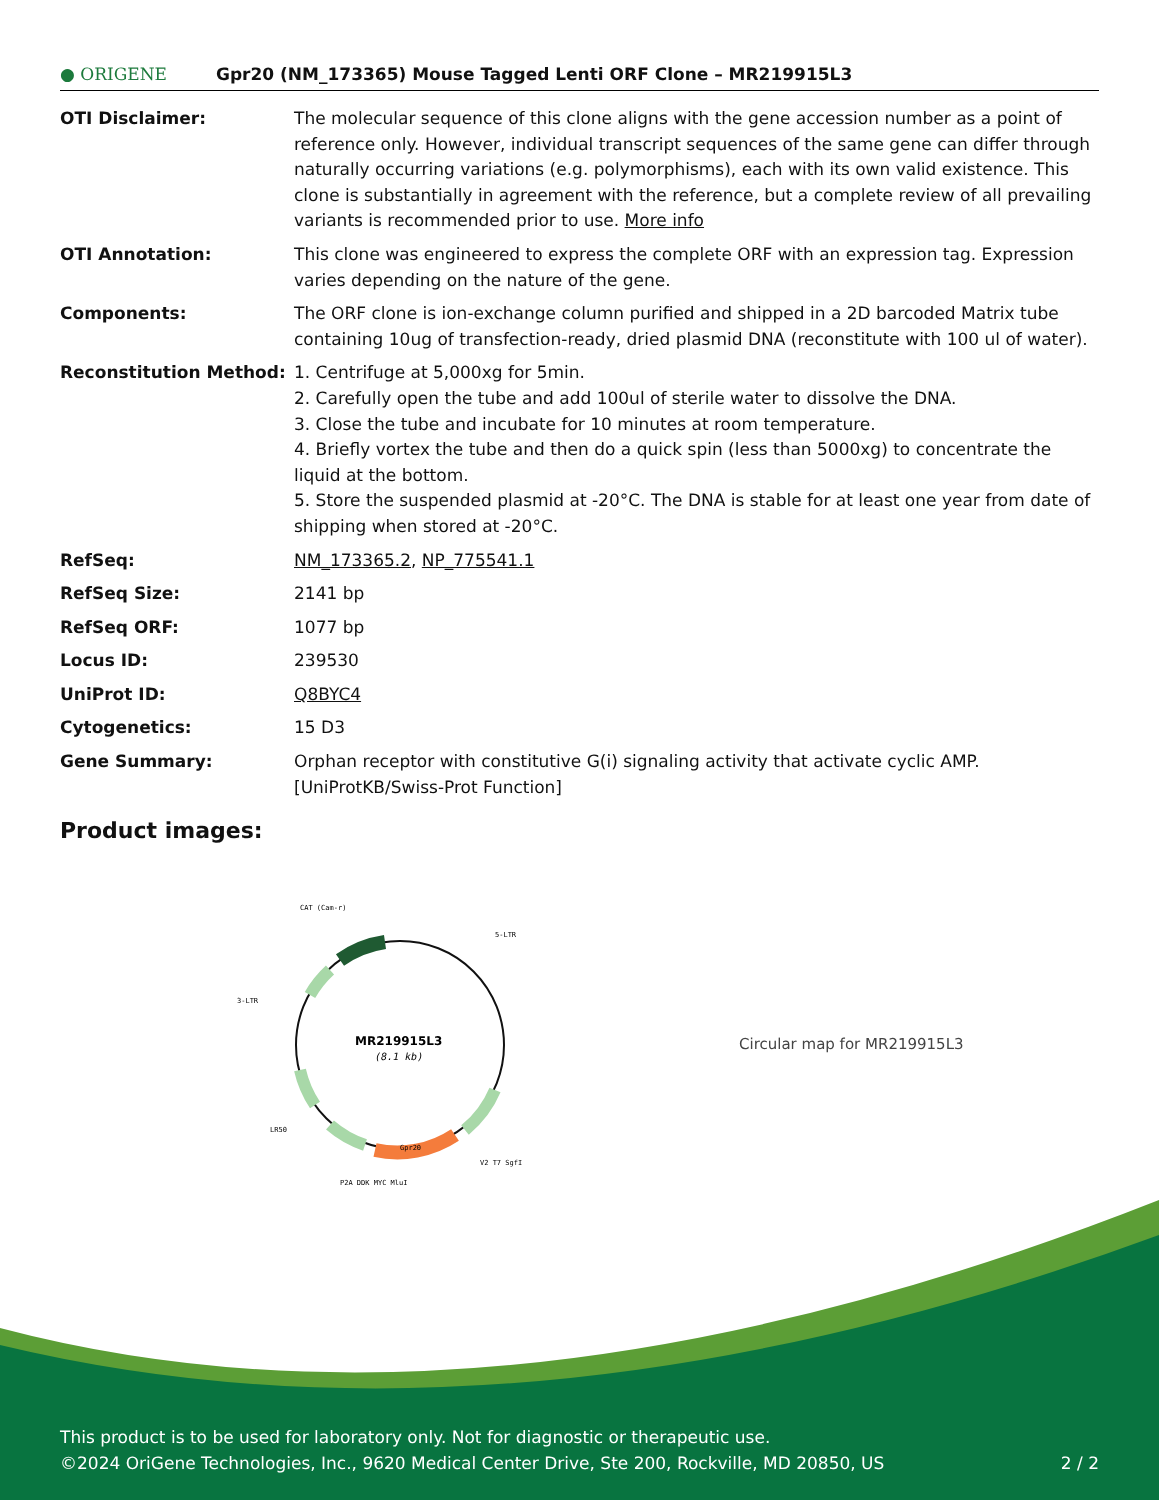● ORIGENE
Gpr20 (NM_173365) Mouse Tagged Lenti ORF Clone – MR219915L3
| OTI Disclaimer: | The molecular sequence of this clone aligns with the gene accession number as a point of reference only. However, individual transcript sequences of the same gene can differ through naturally occurring variations (e.g. polymorphisms), each with its own valid existence. This clone is substantially in agreement with the reference, but a complete review of all prevailing variants is recommended prior to use. More info |
| OTI Annotation: | This clone was engineered to express the complete ORF with an expression tag. Expression varies depending on the nature of the gene. |
| Components: | The ORF clone is ion-exchange column purified and shipped in a 2D barcoded Matrix tube containing 10ug of transfection-ready, dried plasmid DNA (reconstitute with 100 ul of water). |
| Reconstitution Method: | 1. Centrifuge at 5,000xg for 5min. 2. Carefully open the tube and add 100ul of sterile water to dissolve the DNA. 3. Close the tube and incubate for 10 minutes at room temperature. 4. Briefly vortex the tube and then do a quick spin (less than 5000xg) to concentrate the liquid at the bottom. 5. Store the suspended plasmid at -20°C. The DNA is stable for at least one year from date of shipping when stored at -20°C. |
| RefSeq: | NM_173365.2 , NP_775541.1 |
| RefSeq Size: | 2141 bp |
| RefSeq ORF: | 1077 bp |
| Locus ID: | 239530 |
| UniProt ID: | Q8BYC4 |
| Cytogenetics: | 15 D3 |
| Gene Summary: | Orphan receptor with constitutive G(i) signaling activity that activate cyclic AMP. [UniProtKB/Swiss-Prot Function] |
Product images:
CAT (Cam-r)
5-LTR
3-LTR
MR219915L3
(8.1 kb)
Gpr20
LR50
P2A DDK MYC MluI
V2 T7 SgfI
Circular map for MR219915L3
This product is to be used for laboratory only. Not for diagnostic or therapeutic use.
©2024 OriGene Technologies, Inc., 9620 Medical Center Drive, Ste 200, Rockville, MD 20850, US 2 / 2